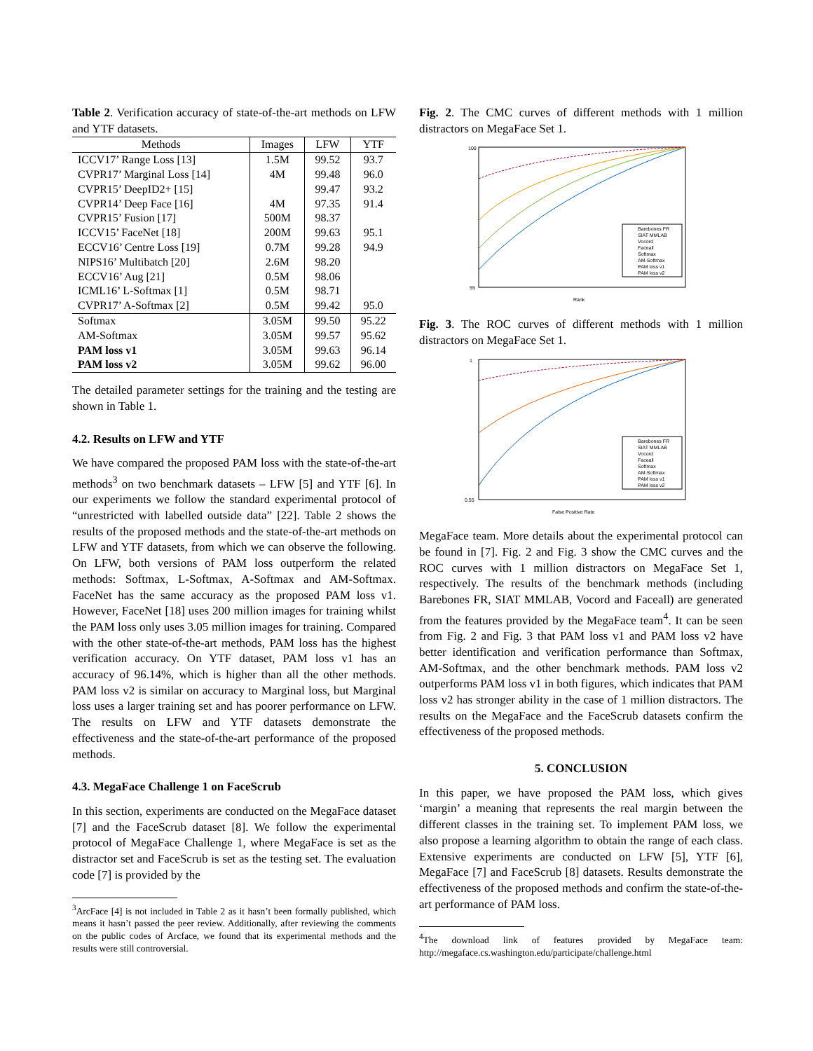Table 2. Verification accuracy of state-of-the-art methods on LFW and YTF datasets.
| Methods | Images | LFW | YTF |
| --- | --- | --- | --- |
| ICCV17’ Range Loss [13] | 1.5M | 99.52 | 93.7 |
| CVPR17’ Marginal Loss [14] | 4M | 99.48 | 96.0 |
| CVPR15’ DeepID2+ [15] | | 99.47 | 93.2 |
| CVPR14’ Deep Face [16] | 4M | 97.35 | 91.4 |
| CVPR15’ Fusion [17] | 500M | 98.37 | |
| ICCV15’ FaceNet [18] | 200M | 99.63 | 95.1 |
| ECCV16’ Centre Loss [19] | 0.7M | 99.28 | 94.9 |
| NIPS16’ Multibatch [20] | 2.6M | 98.20 | |
| ECCV16’ Aug [21] | 0.5M | 98.06 | |
| ICML16’ L-Softmax [1] | 0.5M | 98.71 | |
| CVPR17’ A-Softmax [2] | 0.5M | 99.42 | 95.0 |
| Softmax | 3.05M | 99.50 | 95.22 |
| AM-Softmax | 3.05M | 99.57 | 95.62 |
| PAM loss v1 | 3.05M | 99.63 | 96.14 |
| PAM loss v2 | 3.05M | 99.62 | 96.00 |
The detailed parameter settings for the training and the testing are shown in Table 1.
4.2. Results on LFW and YTF
We have compared the proposed PAM loss with the state-of-the-art methods<sup>3</sup> on two benchmark datasets – LFW [5] and YTF [6]. In our experiments we follow the standard experimental protocol of “unrestricted with labelled outside data” [22]. Table 2 shows the results of the proposed methods and the state-of-the-art methods on LFW and YTF datasets, from which we can observe the following. On LFW, both versions of PAM loss outperform the related methods: Softmax, L-Softmax, A-Softmax and AM-Softmax. FaceNet has the same accuracy as the proposed PAM loss v1. However, FaceNet [18] uses 200 million images for training whilst the PAM loss only uses 3.05 million images for training. Compared with the other state-of-the-art methods, PAM loss has the highest verification accuracy. On YTF dataset, PAM loss v1 has an accuracy of 96.14%, which is higher than all the other methods. PAM loss v2 is similar on accuracy to Marginal loss, but Marginal loss uses a larger training set and has poorer performance on LFW. The results on LFW and YTF datasets demonstrate the effectiveness and the state-of-the-art performance of the proposed methods.
4.3. MegaFace Challenge 1 on FaceScrub
In this section, experiments are conducted on the MegaFace dataset [7] and the FaceScrub dataset [8]. We follow the experimental protocol of MegaFace Challenge 1, where MegaFace is set as the distractor set and FaceScrub is set as the testing set. The evaluation code [7] is provided by the
<sup>3</sup> ArcFace [4] is not included in Table 2 as it hasn’t been formally published, which means it hasn’t passed the peer review. Additionally, after reviewing the comments on the public codes of Arcface, we found that its experimental methods and the results were still controversial.
Fig. 2. The CMC curves of different methods with 1 million distractors on MegaFace Set 1.
100
55
Rank
Barebones FR
SIAT MMLAB
Vocord
Faceall
Softmax
AM-Softmax
PAM loss v1
PAM loss v2
Fig. 3. The ROC curves of different methods with 1 million distractors on MegaFace Set 1.
1
0.55
False Positive Rate
Barebones FR
SIAT MMLAB
Vocord
Faceall
Softmax
AM-Softmax
PAM loss v1
PAM loss v2
MegaFace team. More details about the experimental protocol can be found in [7]. Fig. 2 and Fig. 3 show the CMC curves and the ROC curves with 1 million distractors on MegaFace Set 1, respectively. The results of the benchmark methods (including Barebones FR, SIAT MMLAB, Vocord and Faceall) are generated from the features provided by the MegaFace team<sup>4</sup>. It can be seen from Fig. 2 and Fig. 3 that PAM loss v1 and PAM loss v2 have better identification and verification performance than Softmax, AM-Softmax, and the other benchmark methods. PAM loss v2 outperforms PAM loss v1 in both figures, which indicates that PAM loss v2 has stronger ability in the case of 1 million distractors. The results on the MegaFace and the FaceScrub datasets confirm the effectiveness of the proposed methods.
5. CONCLUSION
In this paper, we have proposed the PAM loss, which gives ‘margin’ a meaning that represents the real margin between the different classes in the training set. To implement PAM loss, we also propose a learning algorithm to obtain the range of each class. Extensive experiments are conducted on LFW [5], YTF [6], MegaFace [7] and FaceScrub [8] datasets. Results demonstrate the effectiveness of the proposed methods and confirm the state-of-the-art performance of PAM loss.
<sup>4</sup> The download link of features provided by MegaFace team: http://megaface.cs.washington.edu/participate/challenge.html